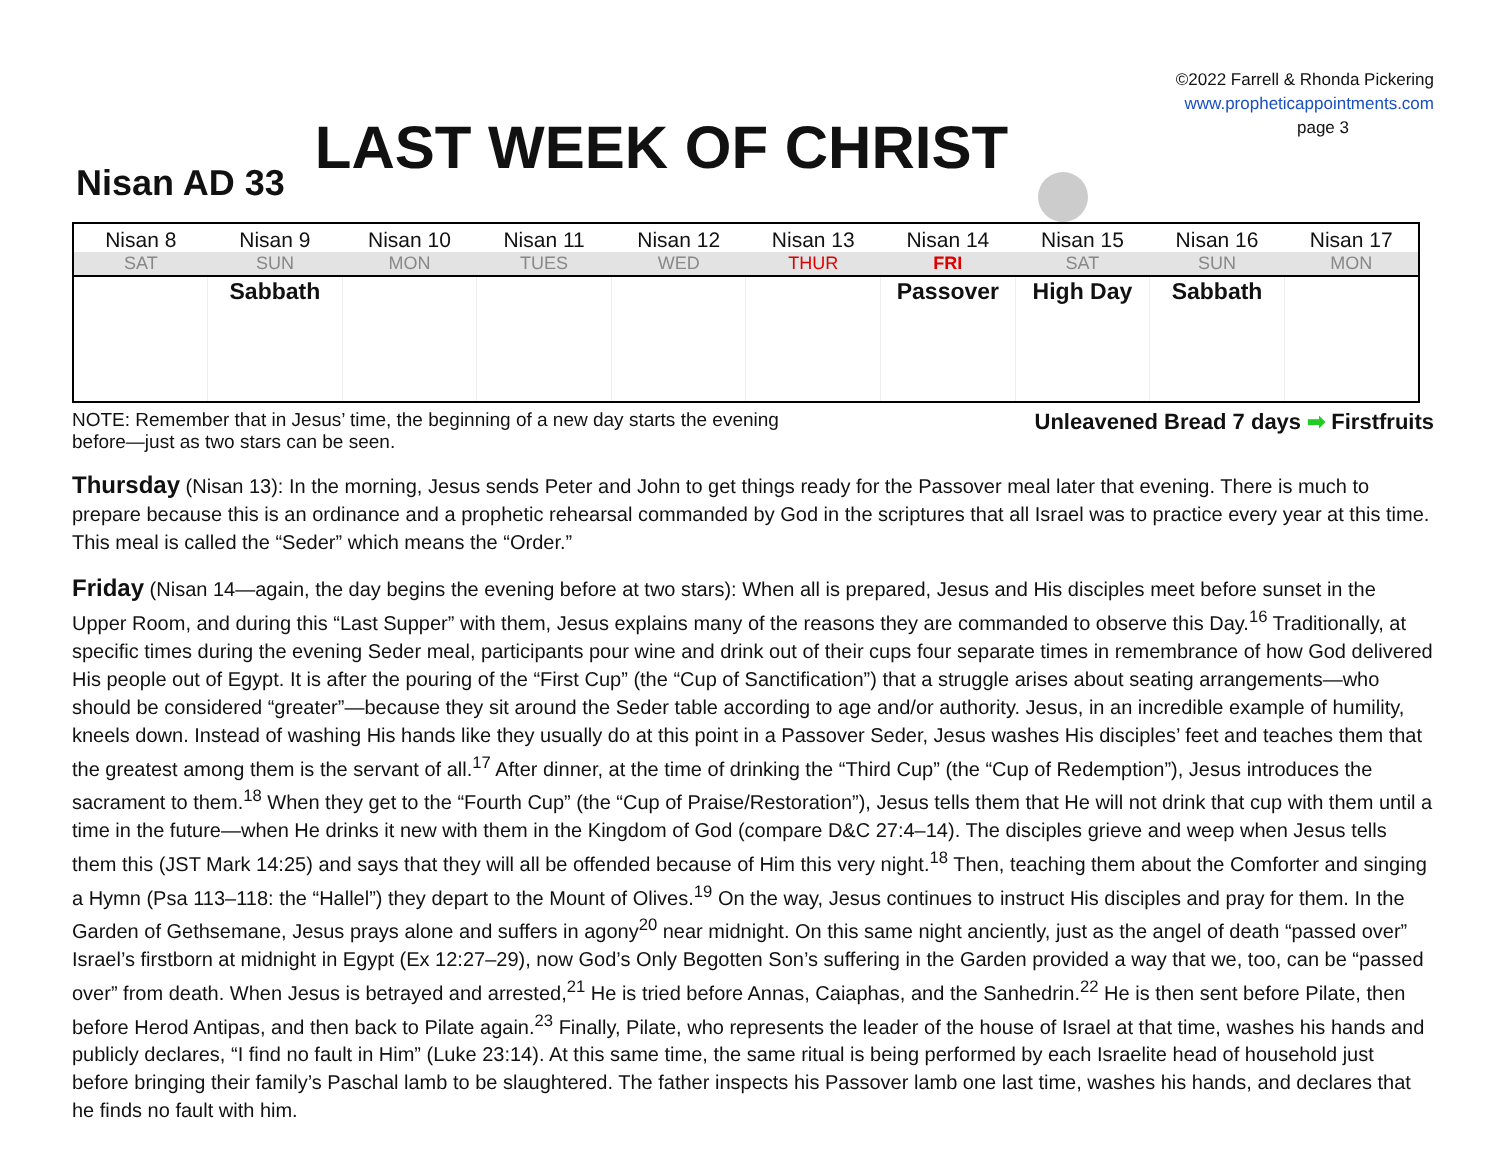©2022 Farrell & Rhonda Pickering
www.propheticappointments.com
page 3
Nisan AD 33
LAST WEEK OF CHRIST
| Nisan 8 | Nisan 9 | Nisan 10 | Nisan 11 | Nisan 12 | Nisan 13 | Nisan 14 | Nisan 15 | Nisan 16 | Nisan 17 |
| --- | --- | --- | --- | --- | --- | --- | --- | --- | --- |
| SAT | SUN | MON | TUES | WED | THUR | FRI | SAT | SUN | MON |
| | Sabbath | | | | | Passover | High Day | Sabbath | |
NOTE: Remember that in Jesus’ time, the beginning of a new day starts the evening
before—just as two stars can be seen.
Unleavened Bread 7 days ➡ Firstfruits
Thursday (Nisan 13): In the morning, Jesus sends Peter and John to get things ready for the Passover meal later that evening. There is much to prepare because this is an ordinance and a prophetic rehearsal commanded by God in the scriptures that all Israel was to practice every year at this time. This meal is called the “Seder” which means the “Order.”
Friday (Nisan 14—again, the day begins the evening before at two stars): When all is prepared, Jesus and His disciples meet before sunset in the Upper Room, and during this “Last Supper” with them, Jesus explains many of the reasons they are commanded to observe this Day.<sup>16</sup> Traditionally, at specific times during the evening Seder meal, participants pour wine and drink out of their cups four separate times in remembrance of how God delivered His people out of Egypt. It is after the pouring of the “First Cup” (the “Cup of Sanctification”) that a struggle arises about seating arrangements—who should be considered “greater”—because they sit around the Seder table according to age and/or authority. Jesus, in an incredible example of humility, kneels down. Instead of washing His hands like they usually do at this point in a Passover Seder, Jesus washes His disciples’ feet and teaches them that the greatest among them is the servant of all.<sup>17</sup> After dinner, at the time of drinking the “Third Cup” (the “Cup of Redemption”), Jesus introduces the sacrament to them.<sup>18</sup> When they get to the “Fourth Cup” (the “Cup of Praise/Restoration”), Jesus tells them that He will not drink that cup with them until a time in the future—when He drinks it new with them in the Kingdom of God (compare D&C 27:4–14). The disciples grieve and weep when Jesus tells them this (JST Mark 14:25) and says that they will all be offended because of Him this very night.<sup>18</sup> Then, teaching them about the Comforter and singing a Hymn (Psa 113–118: the “Hallel”) they depart to the Mount of Olives.<sup>19</sup> On the way, Jesus continues to instruct His disciples and pray for them. In the Garden of Gethsemane, Jesus prays alone and suffers in agony<sup>20</sup> near midnight. On this same night anciently, just as the angel of death “passed over” Israel’s firstborn at midnight in Egypt (Ex 12:27–29), now God’s Only Begotten Son’s suffering in the Garden provided a way that we, too, can be “passed over” from death. When Jesus is betrayed and arrested,<sup>21</sup> He is tried before Annas, Caiaphas, and the Sanhedrin.<sup>22</sup> He is then sent before Pilate, then before Herod Antipas, and then back to Pilate again.<sup>23</sup> Finally, Pilate, who represents the leader of the house of Israel at that time, washes his hands and publicly declares, “I find no fault in Him” (Luke 23:14). At this same time, the same ritual is being performed by each Israelite head of household just before bringing their family’s Paschal lamb to be slaughtered. The father inspects his Passover lamb one last time, washes his hands, and declares that he finds no fault with him.